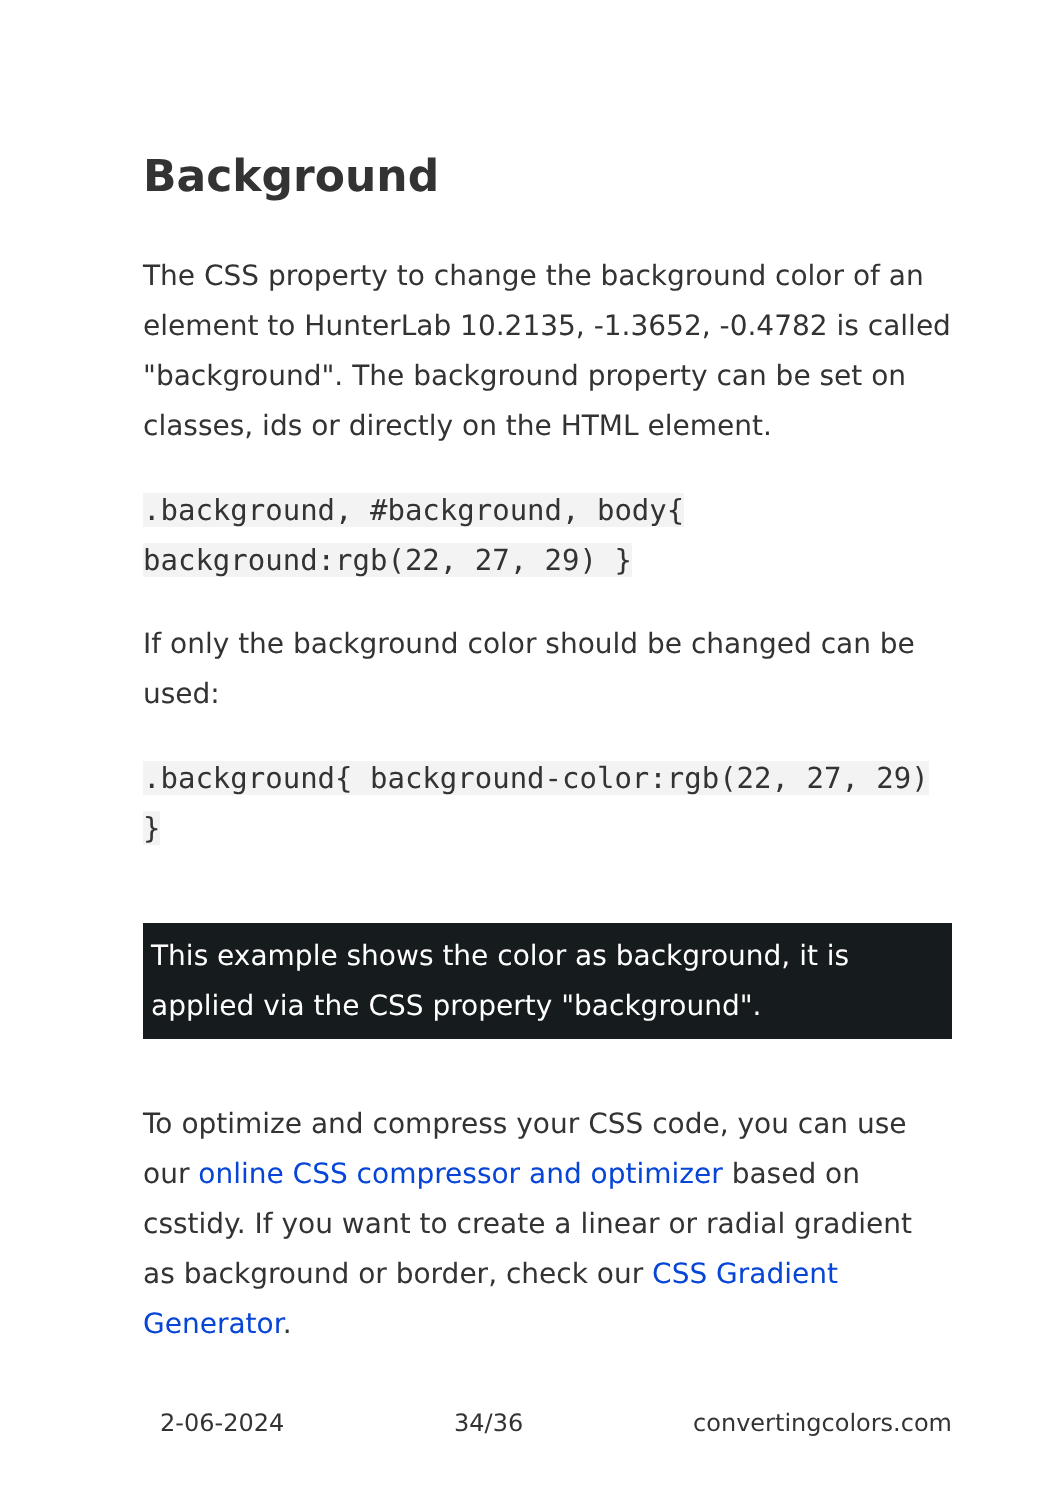Background
The CSS property to change the background color of an element to HunterLab 10.2135, -1.3652, -0.4782 is called "background". The background property can be set on classes, ids or directly on the HTML element.
.background, #background, body{ background:rgb(22, 27, 29) }
If only the background color should be changed can be used:
.background{ background-color:rgb(22, 27, 29) }
This example shows the color as background, it is applied via the CSS property "background".
To optimize and compress your CSS code, you can use our online CSS compressor and optimizer based on csstidy. If you want to create a linear or radial gradient as background or border, check our CSS Gradient Generator.
2-06-2024 34/36 convertingcolors.com